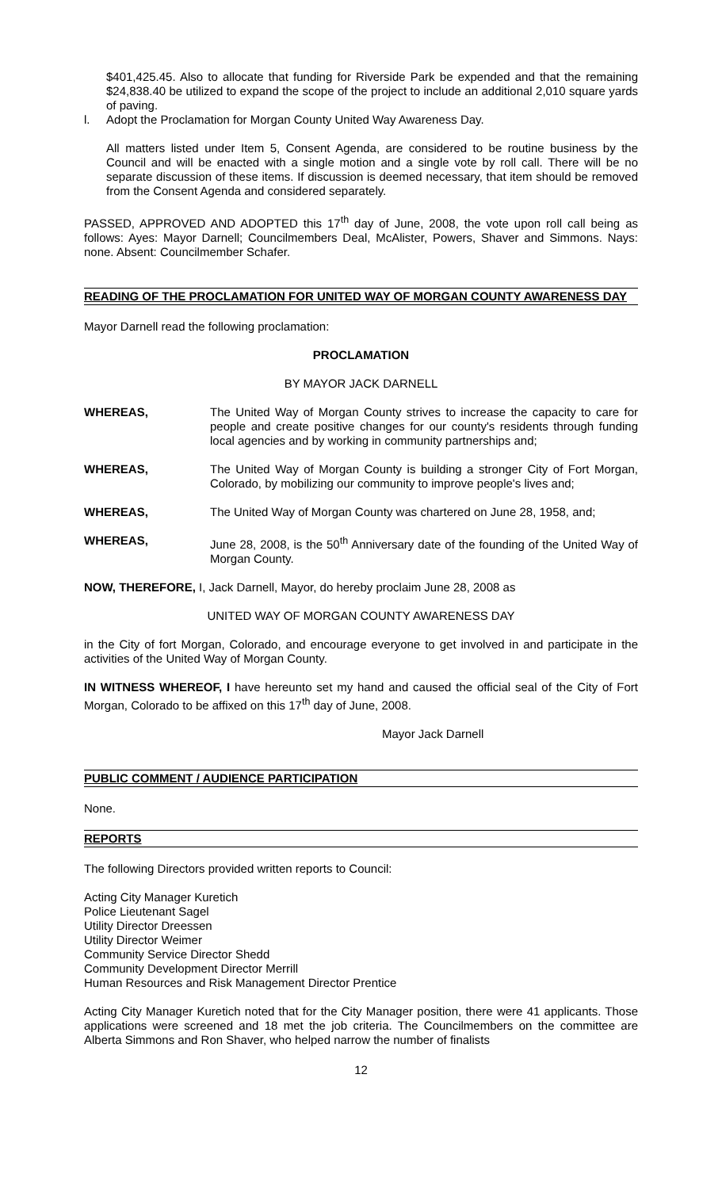$401,425.45. Also to allocate that funding for Riverside Park be expended and that the remaining $24,838.40 be utilized to expand the scope of the project to include an additional 2,010 square yards of paving.
l. Adopt the Proclamation for Morgan County United Way Awareness Day.
All matters listed under Item 5, Consent Agenda, are considered to be routine business by the Council and will be enacted with a single motion and a single vote by roll call. There will be no separate discussion of these items. If discussion is deemed necessary, that item should be removed from the Consent Agenda and considered separately.
PASSED, APPROVED AND ADOPTED this 17<sup>th</sup> day of June, 2008, the vote upon roll call being as follows: Ayes: Mayor Darnell; Councilmembers Deal, McAlister, Powers, Shaver and Simmons. Nays: none. Absent: Councilmember Schafer.
READING OF THE PROCLAMATION FOR UNITED WAY OF MORGAN COUNTY AWARENESS DAY
Mayor Darnell read the following proclamation:
PROCLAMATION
BY MAYOR JACK DARNELL
WHEREAS, The United Way of Morgan County strives to increase the capacity to care for people and create positive changes for our county's residents through funding local agencies and by working in community partnerships and;
WHEREAS, The United Way of Morgan County is building a stronger City of Fort Morgan, Colorado, by mobilizing our community to improve people's lives and;
WHEREAS, The United Way of Morgan County was chartered on June 28, 1958, and;
WHEREAS, June 28, 2008, is the 50<sup>th</sup> Anniversary date of the founding of the United Way of Morgan County.
NOW, THEREFORE, I, Jack Darnell, Mayor, do hereby proclaim June 28, 2008 as
UNITED WAY OF MORGAN COUNTY AWARENESS DAY
in the City of fort Morgan, Colorado, and encourage everyone to get involved in and participate in the activities of the United Way of Morgan County.
IN WITNESS WHEREOF, I have hereunto set my hand and caused the official seal of the City of Fort Morgan, Colorado to be affixed on this 17<sup>th</sup> day of June, 2008.
Mayor Jack Darnell
PUBLIC COMMENT / AUDIENCE PARTICIPATION
None.
REPORTS
The following Directors provided written reports to Council:
Acting City Manager Kuretich
Police Lieutenant Sagel
Utility Director Dreessen
Utility Director Weimer
Community Service Director Shedd
Community Development Director Merrill
Human Resources and Risk Management Director Prentice
Acting City Manager Kuretich noted that for the City Manager position, there were 41 applicants. Those applications were screened and 18 met the job criteria. The Councilmembers on the committee are Alberta Simmons and Ron Shaver, who helped narrow the number of finalists
12